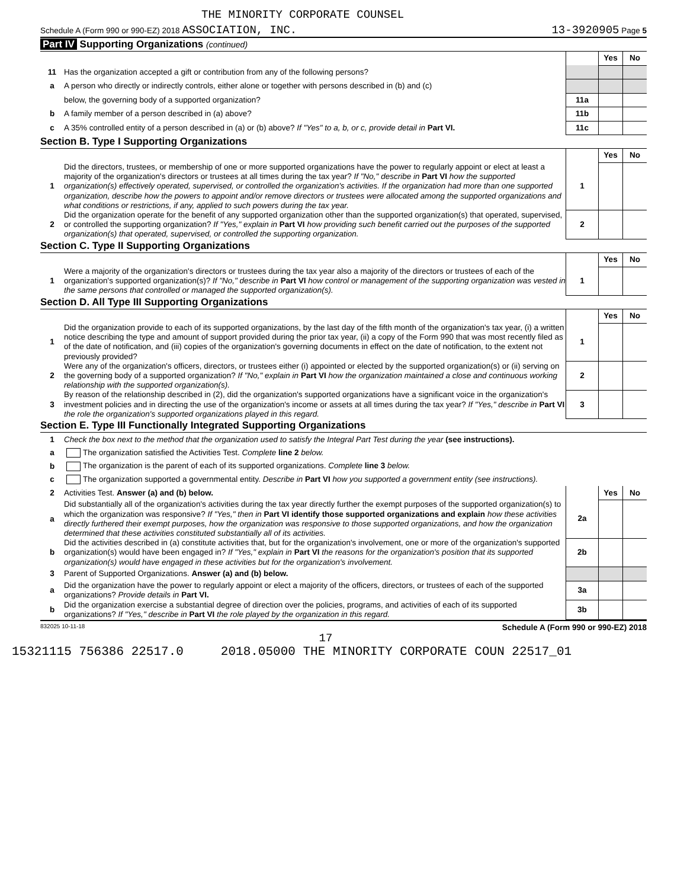THE MINORITY CORPORATE COUNSEL
Schedule A (Form 990 or 990-EZ) 2018 ASSOCIATION, INC. 13-3920905 Page 5
Part IV Supporting Organizations (continued)
| | | | Yes | No |
| 11 | Has the organization accepted a gift or contribution from any of the following persons? | | | |
| a | A person who directly or indirectly controls, either alone or together with persons described in (b) and (c) | | | |
| | below, the governing body of a supported organization? | 11a | | |
| b | A family member of a person described in (a) above? | 11b | | |
| c | A 35% controlled entity of a person described in (a) or (b) above? If "Yes" to a, b, or c, provide detail in Part VI. | 11c | | |
Section B. Type I Supporting Organizations
| | | | Yes | No |
| 1 | Did the directors, trustees, or membership of one or more supported organizations have the power to regularly appoint or elect at least a majority of the organization's directors or trustees at all times during the tax year? If "No," describe in Part VI how the supported organization(s) effectively operated, supervised, or controlled the organization's activities. If the organization had more than one supported organization, describe how the powers to appoint and/or remove directors or trustees were allocated among the supported organizations and what conditions or restrictions, if any, applied to such powers during the tax year. | 1 | | |
| 2 | Did the organization operate for the benefit of any supported organization other than the supported organization(s) that operated, supervised, or controlled the supporting organization? If "Yes," explain in Part VI how providing such benefit carried out the purposes of the supported organization(s) that operated, supervised, or controlled the supporting organization. | 2 | | |
Section C. Type II Supporting Organizations
| | | | Yes | No |
| 1 | Were a majority of the organization's directors or trustees during the tax year also a majority of the directors or trustees of each of the organization's supported organization(s)? If "No," describe in Part VI how control or management of the supporting organization was vested in the same persons that controlled or managed the supported organization(s). | 1 | | |
Section D. All Type III Supporting Organizations
| | | | Yes | No |
| 1 | Did the organization provide to each of its supported organizations, by the last day of the fifth month of the organization's tax year, (i) a written notice describing the type and amount of support provided during the prior tax year, (ii) a copy of the Form 990 that was most recently filed as of the date of notification, and (iii) copies of the organization's governing documents in effect on the date of notification, to the extent not previously provided? | 1 | | |
| 2 | Were any of the organization's officers, directors, or trustees either (i) appointed or elected by the supported organization(s) or (ii) serving on the governing body of a supported organization? If "No," explain in Part VI how the organization maintained a close and continuous working relationship with the supported organization(s). | 2 | | |
| 3 | By reason of the relationship described in (2), did the organization's supported organizations have a significant voice in the organization's investment policies and in directing the use of the organization's income or assets at all times during the tax year? If "Yes," describe in Part VI the role the organization's supported organizations played in this regard. | 3 | | |
Section E. Type III Functionally Integrated Supporting Organizations
| 1 | Check the box next to the method that the organization used to satisfy the Integral Part Test during the year (see instructions). | | | |
| a | The organization satisfied the Activities Test. Complete line 2 below. | | | |
| b | The organization is the parent of each of its supported organizations. Complete line 3 below. | | | |
| c | The organization supported a governmental entity. Describe in Part VI how you supported a government entity (see instructions). | | | |
| 2 | Activities Test. Answer (a) and (b) below. | | Yes | No |
| a | Did substantially all of the organization's activities during the tax year directly further the exempt purposes of the supported organization(s) to which the organization was responsive? If "Yes," then in Part VI identify those supported organizations and explain how these activities directly furthered their exempt purposes, how the organization was responsive to those supported organizations, and how the organization determined that these activities constituted substantially all of its activities. | 2a | | |
| b | Did the activities described in (a) constitute activities that, but for the organization's involvement, one or more of the organization's supported organization(s) would have been engaged in? If "Yes," explain in Part VI the reasons for the organization's position that its supported organization(s) would have engaged in these activities but for the organization's involvement. | 2b | | |
| 3 | Parent of Supported Organizations. Answer (a) and (b) below. | | | |
| a | Did the organization have the power to regularly appoint or elect a majority of the officers, directors, or trustees of each of the supported organizations? Provide details in Part VI. | 3a | | |
| b | Did the organization exercise a substantial degree of direction over the policies, programs, and activities of each of its supported organizations? If "Yes," describe in Part VI the role played by the organization in this regard. | 3b | | |
832025 10-11-18 Schedule A (Form 990 or 990-EZ) 2018
17
15321115 756386 22517.0 2018.05000 THE MINORITY CORPORATE COUN 22517_01